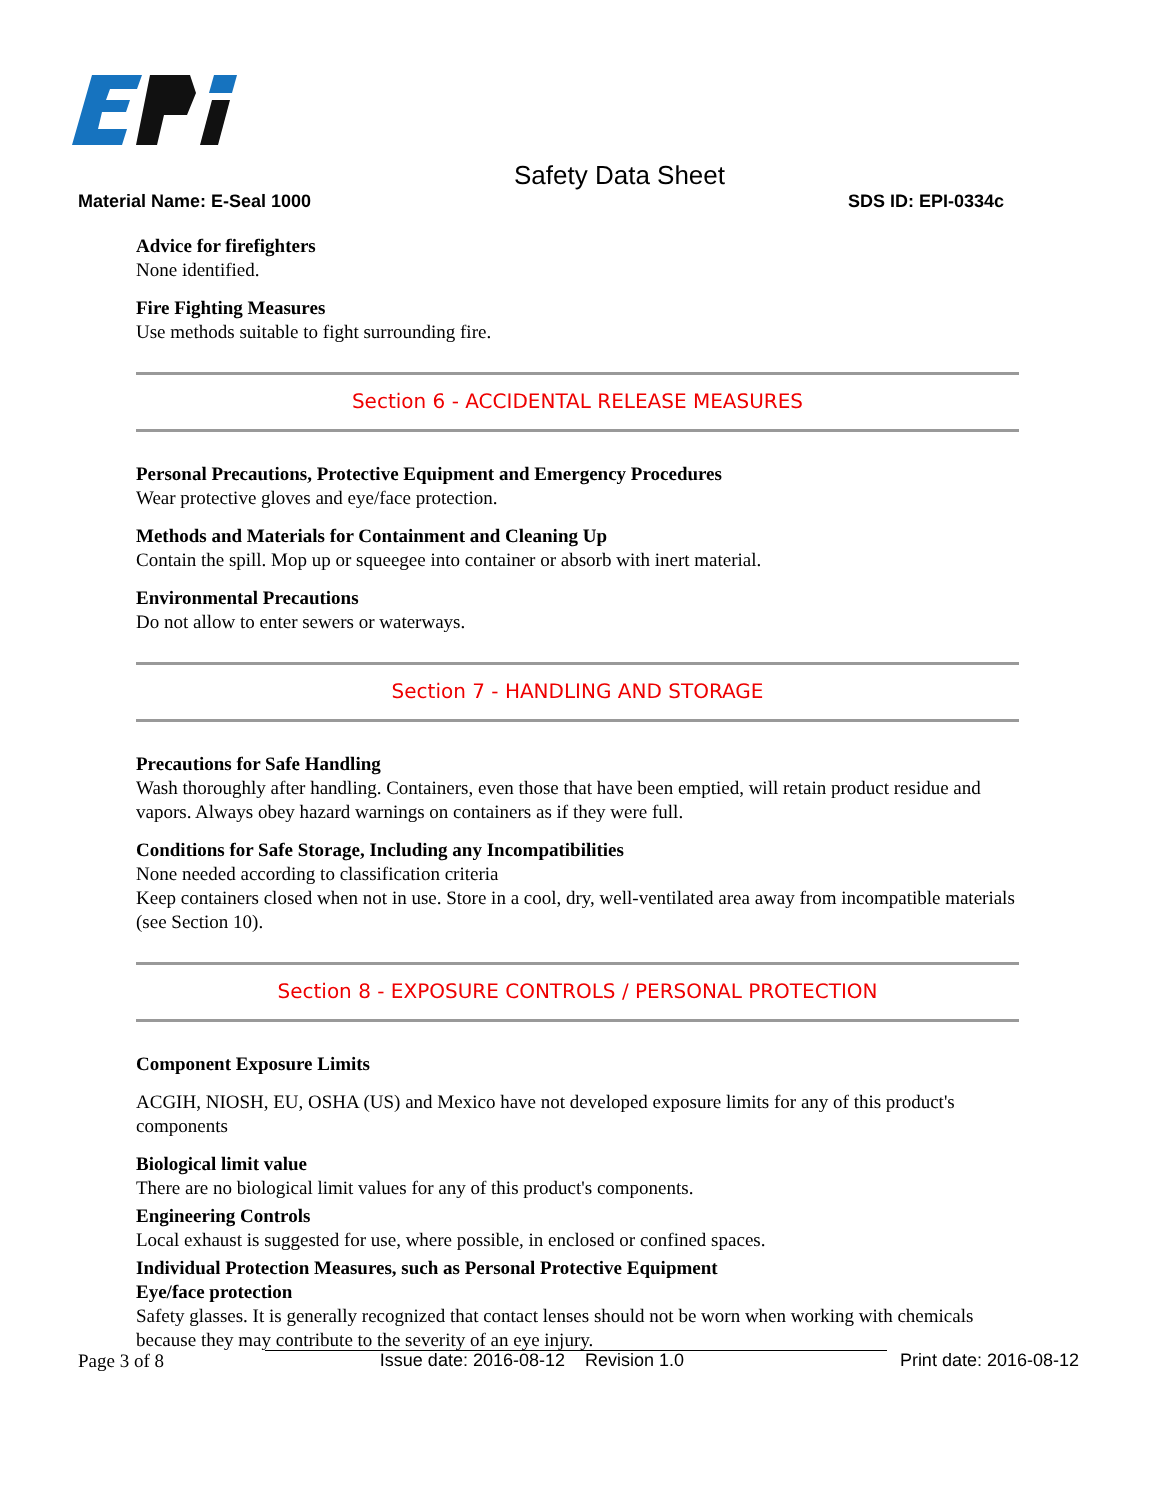Safety Data Sheet
Material Name: E-Seal 1000 SDS ID: EPI-0334c
Advice for firefighters
None identified.
Fire Fighting Measures
Use methods suitable to fight surrounding fire.
Section 6 - ACCIDENTAL RELEASE MEASURES
Personal Precautions, Protective Equipment and Emergency Procedures
Wear protective gloves and eye/face protection.
Methods and Materials for Containment and Cleaning Up
Contain the spill. Mop up or squeegee into container or absorb with inert material.
Environmental Precautions
Do not allow to enter sewers or waterways.
Section 7 - HANDLING AND STORAGE
Precautions for Safe Handling
Wash thoroughly after handling. Containers, even those that have been emptied, will retain product residue and vapors. Always obey hazard warnings on containers as if they were full.
Conditions for Safe Storage, Including any Incompatibilities
None needed according to classification criteria
Keep containers closed when not in use. Store in a cool, dry, well-ventilated area away from incompatible materials (see Section 10).
Section 8 - EXPOSURE CONTROLS / PERSONAL PROTECTION
Component Exposure Limits
ACGIH, NIOSH, EU, OSHA (US) and Mexico have not developed exposure limits for any of this product's components
Biological limit value
There are no biological limit values for any of this product's components.
Engineering Controls
Local exhaust is suggested for use, where possible, in enclosed or confined spaces.
Individual Protection Measures, such as Personal Protective Equipment
Eye/face protection
Safety glasses. It is generally recognized that contact lenses should not be worn when working with chemicals because they may contribute to the severity of an eye injury.
Page 3 of 8 Issue date: 2016-08-12 Revision 1.0 Print date: 2016-08-12